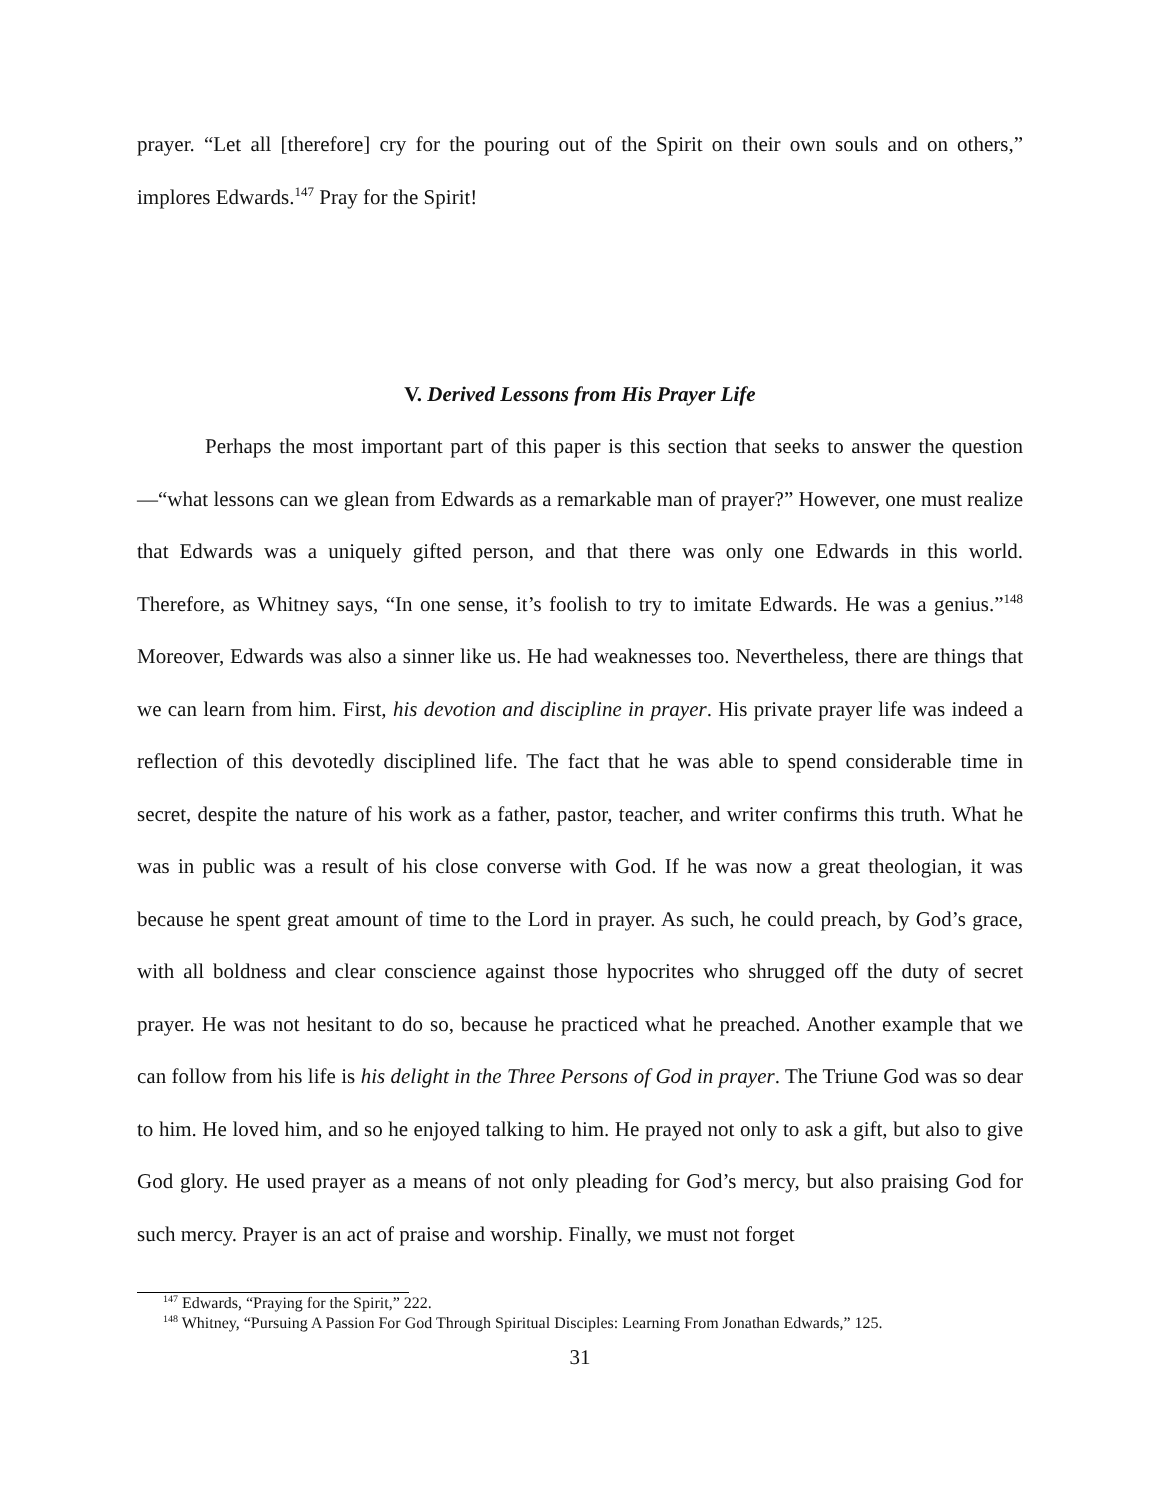prayer. “Let all [therefore] cry for the pouring out of the Spirit on their own souls and on others,” implores Edwards.<sup>147</sup> Pray for the Spirit!
V. Derived Lessons from His Prayer Life
Perhaps the most important part of this paper is this section that seeks to answer the question—“what lessons can we glean from Edwards as a remarkable man of prayer?” However, one must realize that Edwards was a uniquely gifted person, and that there was only one Edwards in this world. Therefore, as Whitney says, “In one sense, it’s foolish to try to imitate Edwards. He was a genius.”<sup>148</sup> Moreover, Edwards was also a sinner like us. He had weaknesses too. Nevertheless, there are things that we can learn from him. First, his devotion and discipline in prayer. His private prayer life was indeed a reflection of this devotedly disciplined life. The fact that he was able to spend considerable time in secret, despite the nature of his work as a father, pastor, teacher, and writer confirms this truth. What he was in public was a result of his close converse with God. If he was now a great theologian, it was because he spent great amount of time to the Lord in prayer. As such, he could preach, by God’s grace, with all boldness and clear conscience against those hypocrites who shrugged off the duty of secret prayer. He was not hesitant to do so, because he practiced what he preached. Another example that we can follow from his life is his delight in the Three Persons of God in prayer. The Triune God was so dear to him. He loved him, and so he enjoyed talking to him. He prayed not only to ask a gift, but also to give God glory. He used prayer as a means of not only pleading for God’s mercy, but also praising God for such mercy. Prayer is an act of praise and worship. Finally, we must not forget
<sup>147</sup> Edwards, “Praying for the Spirit,” 222.
<sup>148</sup> Whitney, “Pursuing A Passion For God Through Spiritual Disciples: Learning From Jonathan Edwards,” 125.
31